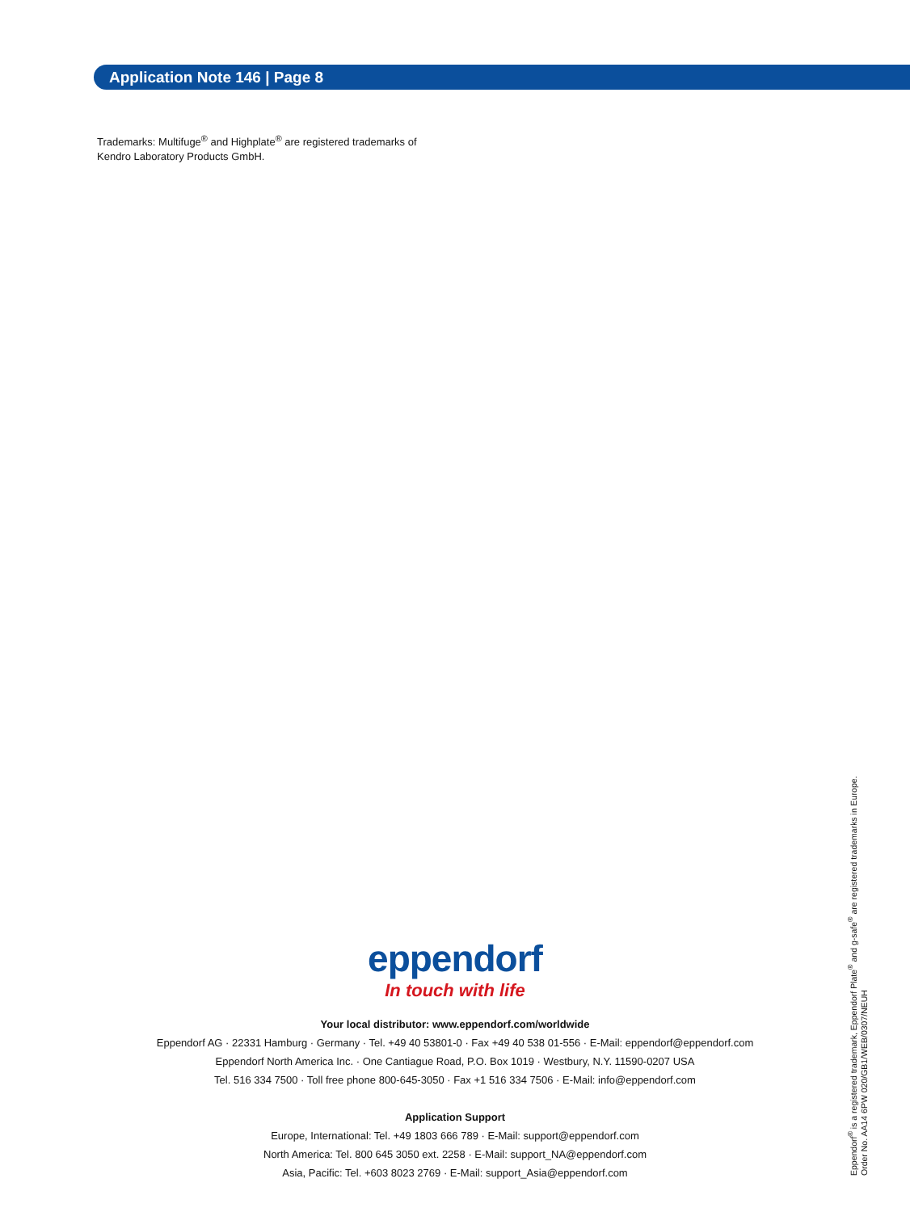Application Note 146 | Page 8
Trademarks: Multifuge<sup>®</sup> and Highplate<sup>®</sup> are registered trademarks of
Kendro Laboratory Products GmbH.
eppendorf
In touch with life
Your local distributor: www.eppendorf.com/worldwide
Eppendorf AG · 22331 Hamburg · Germany · Tel. +49 40 53801-0 · Fax +49 40 538 01-556 · E-Mail: eppendorf@eppendorf.com
Eppendorf North America Inc. · One Cantiague Road, P.O. Box 1019 · Westbury, N.Y. 11590-0207 USA
Tel. 516 334 7500 · Toll free phone 800-645-3050 · Fax +1 516 334 7506 · E-Mail: info@eppendorf.com
Application Support
Europe, International: Tel. +49 1803 666 789 · E-Mail: support@eppendorf.com
North America: Tel. 800 645 3050 ext. 2258 · E-Mail: support_NA@eppendorf.com
Asia, Pacific: Tel. +603 8023 2769 · E-Mail: support_Asia@eppendorf.com
Eppendorf<sup>®</sup> is a registered trademark, Eppendorf Plate<sup>®</sup> and g-safe<sup>®</sup> are registered trademarks in Europe.
Order No. AA14 6PW 020/GB1/WEB/0307/NEUH